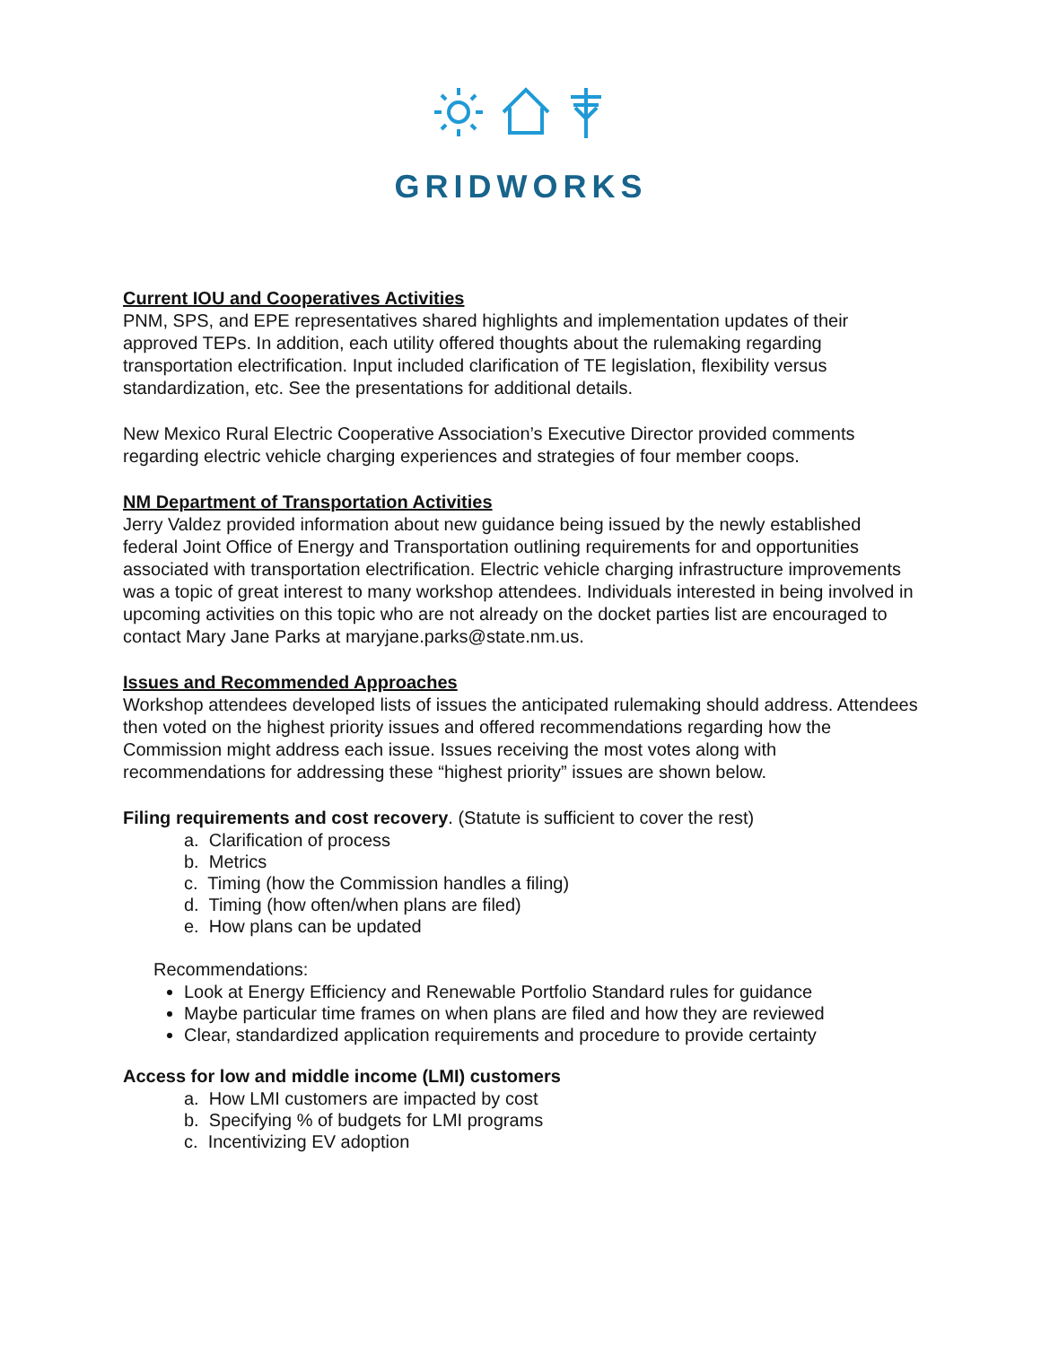GRIDWORKS
Current IOU and Cooperatives Activities
PNM, SPS, and EPE representatives shared highlights and implementation updates of their approved TEPs. In addition, each utility offered thoughts about the rulemaking regarding transportation electrification. Input included clarification of TE legislation, flexibility versus standardization, etc. See the presentations for additional details.
New Mexico Rural Electric Cooperative Association’s Executive Director provided comments regarding electric vehicle charging experiences and strategies of four member coops.
NM Department of Transportation Activities
Jerry Valdez provided information about new guidance being issued by the newly established federal Joint Office of Energy and Transportation outlining requirements for and opportunities associated with transportation electrification. Electric vehicle charging infrastructure improvements was a topic of great interest to many workshop attendees. Individuals interested in being involved in upcoming activities on this topic who are not already on the docket parties list are encouraged to contact Mary Jane Parks at maryjane.parks@state.nm.us.
Issues and Recommended Approaches
Workshop attendees developed lists of issues the anticipated rulemaking should address. Attendees then voted on the highest priority issues and offered recommendations regarding how the Commission might address each issue. Issues receiving the most votes along with recommendations for addressing these “highest priority” issues are shown below.
Filing requirements and cost recovery. (Statute is sufficient to cover the rest)
a. Clarification of process
b. Metrics
c. Timing (how the Commission handles a filing)
d. Timing (how often/when plans are filed)
e. How plans can be updated
Recommendations:
Look at Energy Efficiency and Renewable Portfolio Standard rules for guidance
Maybe particular time frames on when plans are filed and how they are reviewed
Clear, standardized application requirements and procedure to provide certainty
Access for low and middle income (LMI) customers
a. How LMI customers are impacted by cost
b. Specifying % of budgets for LMI programs
c. Incentivizing EV adoption